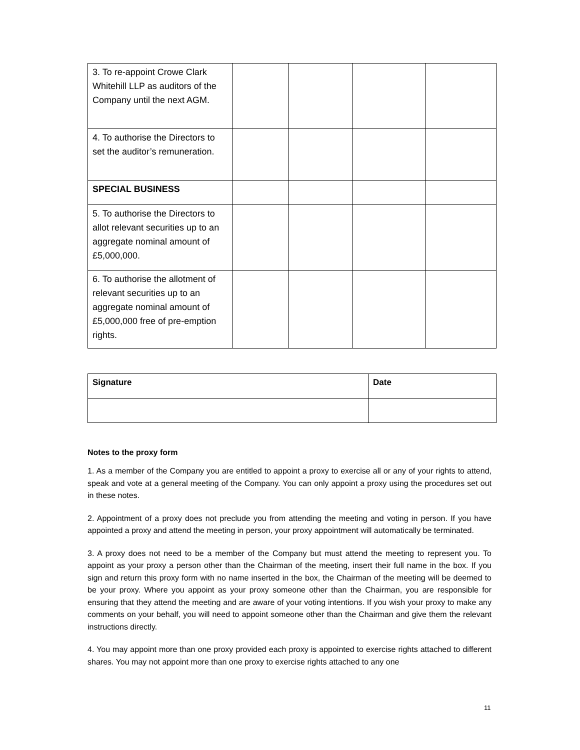| 3. To re-appoint Crowe Clark Whitehill LLP as auditors of the Company until the next AGM. | | | | |
| 4. To authorise the Directors to set the auditor’s remuneration. | | | | |
| SPECIAL BUSINESS | | | | |
| 5. To authorise the Directors to allot relevant securities up to an aggregate nominal amount of £5,000,000. | | | | |
| 6. To authorise the allotment of relevant securities up to an aggregate nominal amount of £5,000,000 free of pre-emption rights. | | | | |
| Signature | Date |
Notes to the proxy form
1. As a member of the Company you are entitled to appoint a proxy to exercise all or any of your rights to attend, speak and vote at a general meeting of the Company. You can only appoint a proxy using the procedures set out in these notes.
2. Appointment of a proxy does not preclude you from attending the meeting and voting in person. If you have appointed a proxy and attend the meeting in person, your proxy appointment will automatically be terminated.
3. A proxy does not need to be a member of the Company but must attend the meeting to represent you. To appoint as your proxy a person other than the Chairman of the meeting, insert their full name in the box. If you sign and return this proxy form with no name inserted in the box, the Chairman of the meeting will be deemed to be your proxy. Where you appoint as your proxy someone other than the Chairman, you are responsible for ensuring that they attend the meeting and are aware of your voting intentions. If you wish your proxy to make any comments on your behalf, you will need to appoint someone other than the Chairman and give them the relevant instructions directly.
4. You may appoint more than one proxy provided each proxy is appointed to exercise rights attached to different shares. You may not appoint more than one proxy to exercise rights attached to any one
11